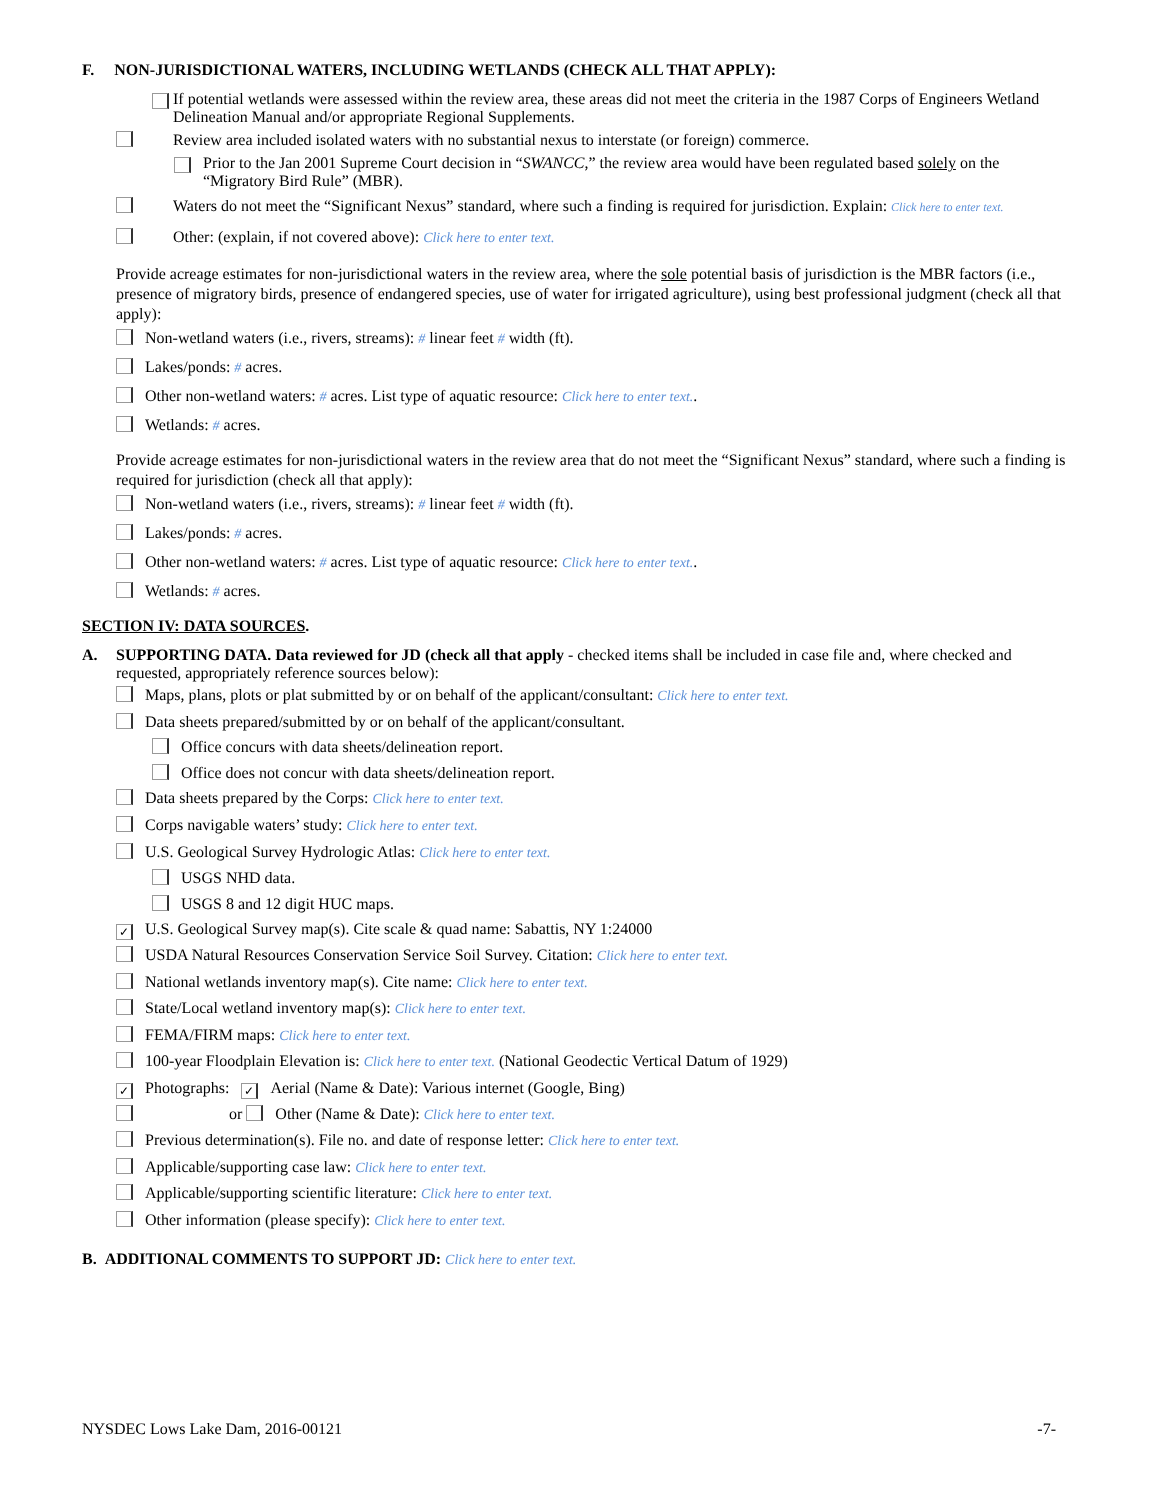F. NON-JURISDICTIONAL WATERS, INCLUDING WETLANDS (CHECK ALL THAT APPLY):
If potential wetlands were assessed within the review area, these areas did not meet the criteria in the 1987 Corps of Engineers Wetland Delineation Manual and/or appropriate Regional Supplements.
Review area included isolated waters with no substantial nexus to interstate (or foreign) commerce.
Prior to the Jan 2001 Supreme Court decision in “SWANCC,” the review area would have been regulated based solely on the “Migratory Bird Rule” (MBR).
Waters do not meet the “Significant Nexus” standard, where such a finding is required for jurisdiction. Explain: Click here to enter text.
Other: (explain, if not covered above): Click here to enter text.
Provide acreage estimates for non-jurisdictional waters in the review area, where the sole potential basis of jurisdiction is the MBR factors (i.e., presence of migratory birds, presence of endangered species, use of water for irrigated agriculture), using best professional judgment (check all that apply):
Non-wetland waters (i.e., rivers, streams): # linear feet # width (ft).
Lakes/ponds: # acres.
Other non-wetland waters: # acres. List type of aquatic resource: Click here to enter text..
Wetlands: # acres.
Provide acreage estimates for non-jurisdictional waters in the review area that do not meet the “Significant Nexus” standard, where such a finding is required for jurisdiction (check all that apply):
Non-wetland waters (i.e., rivers, streams): # linear feet # width (ft).
Lakes/ponds: # acres.
Other non-wetland waters: # acres. List type of aquatic resource: Click here to enter text..
Wetlands: # acres.
SECTION IV: DATA SOURCES.
A. SUPPORTING DATA. Data reviewed for JD (check all that apply - checked items shall be included in case file and, where checked and requested, appropriately reference sources below):
Maps, plans, plots or plat submitted by or on behalf of the applicant/consultant: Click here to enter text.
Data sheets prepared/submitted by or on behalf of the applicant/consultant.
Office concurs with data sheets/delineation report.
Office does not concur with data sheets/delineation report.
Data sheets prepared by the Corps: Click here to enter text.
Corps navigable waters’ study: Click here to enter text.
U.S. Geological Survey Hydrologic Atlas: Click here to enter text.
USGS NHD data.
USGS 8 and 12 digit HUC maps.
✓ U.S. Geological Survey map(s). Cite scale & quad name: Sabattis, NY 1:24000
USDA Natural Resources Conservation Service Soil Survey. Citation: Click here to enter text.
National wetlands inventory map(s). Cite name: Click here to enter text.
State/Local wetland inventory map(s): Click here to enter text.
FEMA/FIRM maps: Click here to enter text.
100-year Floodplain Elevation is: Click here to enter text. (National Geodectic Vertical Datum of 1929)
✓ Photographs: ✓ Aerial (Name & Date): Various internet (Google, Bing)
or Other (Name & Date): Click here to enter text.
Previous determination(s). File no. and date of response letter: Click here to enter text.
Applicable/supporting case law: Click here to enter text.
Applicable/supporting scientific literature: Click here to enter text.
Other information (please specify): Click here to enter text.
B. ADDITIONAL COMMENTS TO SUPPORT JD: Click here to enter text.
NYSDEC Lows Lake Dam, 2016-00121 -7-